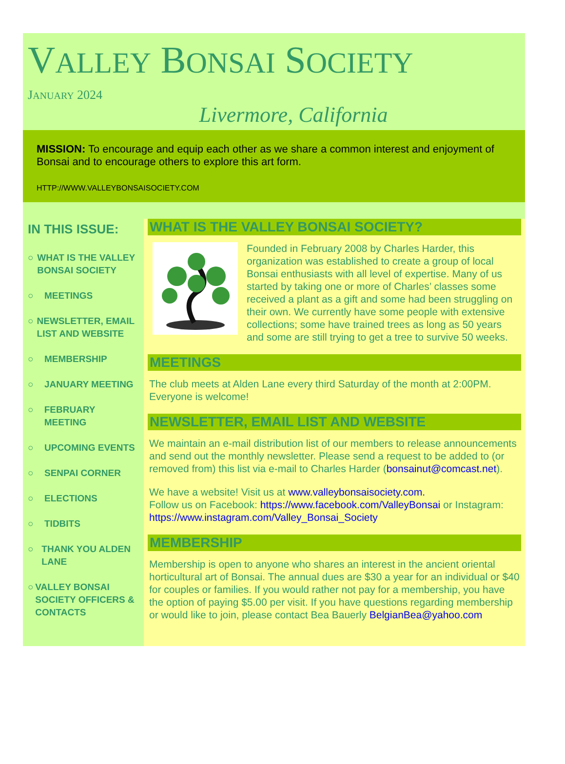VALLEY BONSAI SOCIETY
JANUARY 2024
Livermore, California
MISSION: To encourage and equip each other as we share a common interest and enjoyment of Bonsai and to encourage others to explore this art form.
HTTP://WWW.VALLEYBONSAISOCIETY.COM
IN THIS ISSUE:
○ WHAT IS THE VALLEY BONSAI SOCIETY
○ MEETINGS
○ NEWSLETTER, EMAIL LIST AND WEBSITE
○ MEMBERSHIP
○ JANUARY MEETING
○ FEBRUARY MEETING
○ UPCOMING EVENTS
○ SENPAI CORNER
○ ELECTIONS
○ TIDBITS
○ THANK YOU ALDEN LANE
○ VALLEY BONSAI SOCIETY OFFICERS & CONTACTS
WHAT IS THE VALLEY BONSAI SOCIETY?
Founded in February 2008 by Charles Harder, this organization was established to create a group of local Bonsai enthusiasts with all level of expertise. Many of us started by taking one or more of Charles’ classes some received a plant as a gift and some had been struggling on their own. We currently have some people with extensive collections; some have trained trees as long as 50 years and some are still trying to get a tree to survive 50 weeks.
MEETINGS
The club meets at Alden Lane every third Saturday of the month at 2:00PM. Everyone is welcome!
NEWSLETTER, EMAIL LIST AND WEBSITE
We maintain an e-mail distribution list of our members to release announcements and send out the monthly newsletter. Please send a request to be added to (or removed from) this list via e-mail to Charles Harder (bonsainut@comcast.net).
We have a website! Visit us at www.valleybonsaisociety.com.
Follow us on Facebook: https://www.facebook.com/ValleyBonsai or Instagram: https://www.instagram.com/Valley_Bonsai_Society
MEMBERSHIP
Membership is open to anyone who shares an interest in the ancient oriental horticultural art of Bonsai. The annual dues are $30 a year for an individual or $40 for couples or families. If you would rather not pay for a membership, you have the option of paying $5.00 per visit. If you have questions regarding membership or would like to join, please contact Bea Bauerly BelgianBea@yahoo.com